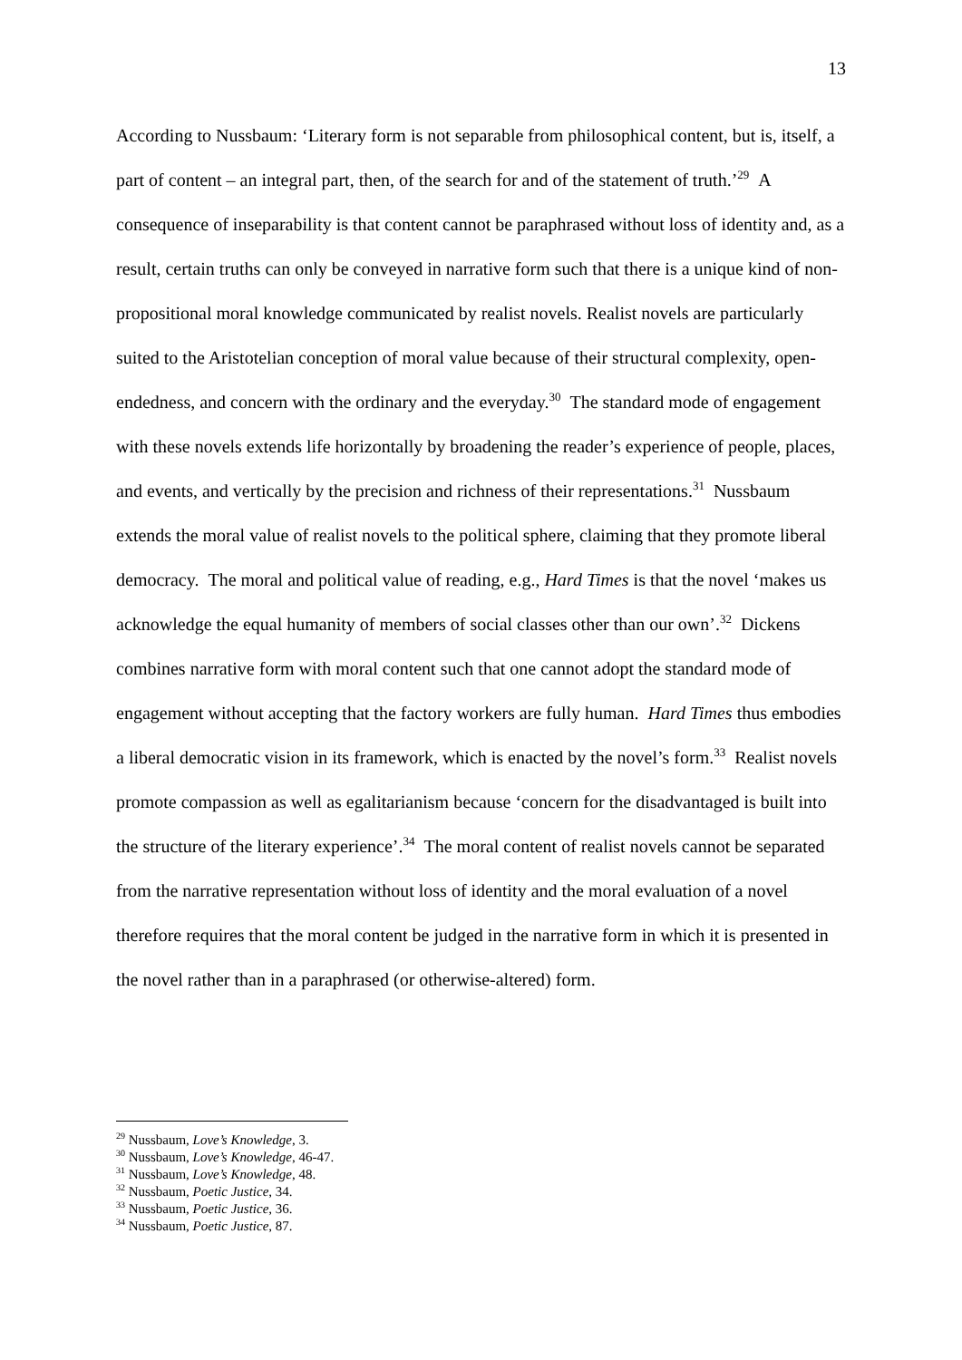13
According to Nussbaum: ‘Literary form is not separable from philosophical content, but is, itself, a part of content – an integral part, then, of the search for and of the statement of truth.’<sup>29</sup> A consequence of inseparability is that content cannot be paraphrased without loss of identity and, as a result, certain truths can only be conveyed in narrative form such that there is a unique kind of non-propositional moral knowledge communicated by realist novels. Realist novels are particularly suited to the Aristotelian conception of moral value because of their structural complexity, open-endedness, and concern with the ordinary and the everyday.<sup>30</sup> The standard mode of engagement with these novels extends life horizontally by broadening the reader’s experience of people, places, and events, and vertically by the precision and richness of their representations.<sup>31</sup> Nussbaum extends the moral value of realist novels to the political sphere, claiming that they promote liberal democracy. The moral and political value of reading, e.g., Hard Times is that the novel ‘makes us acknowledge the equal humanity of members of social classes other than our own’.<sup>32</sup> Dickens combines narrative form with moral content such that one cannot adopt the standard mode of engagement without accepting that the factory workers are fully human. Hard Times thus embodies a liberal democratic vision in its framework, which is enacted by the novel’s form.<sup>33</sup> Realist novels promote compassion as well as egalitarianism because ‘concern for the disadvantaged is built into the structure of the literary experience’.<sup>34</sup> The moral content of realist novels cannot be separated from the narrative representation without loss of identity and the moral evaluation of a novel therefore requires that the moral content be judged in the narrative form in which it is presented in the novel rather than in a paraphrased (or otherwise-altered) form.
<sup>29</sup> Nussbaum, Love’s Knowledge, 3.
<sup>30</sup> Nussbaum, Love’s Knowledge, 46-47.
<sup>31</sup> Nussbaum, Love’s Knowledge, 48.
<sup>32</sup> Nussbaum, Poetic Justice, 34.
<sup>33</sup> Nussbaum, Poetic Justice, 36.
<sup>34</sup> Nussbaum, Poetic Justice, 87.